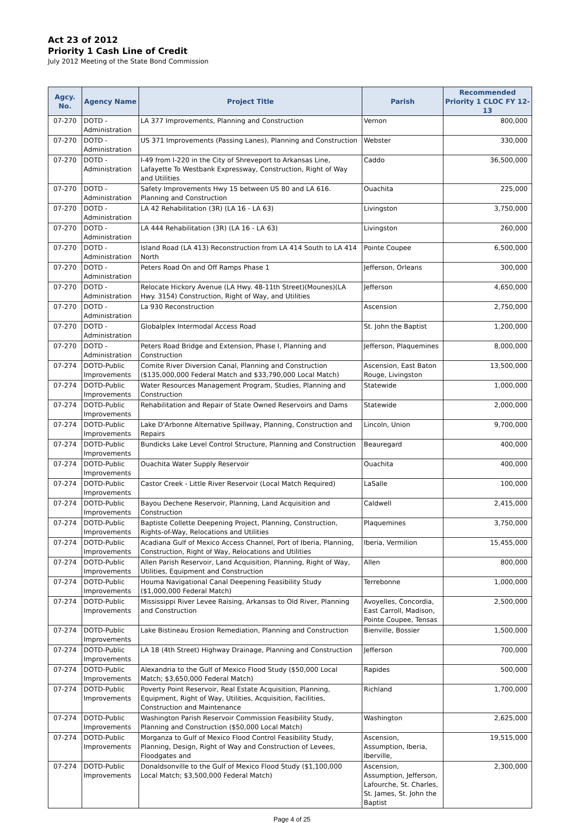Act 23 of 2012
Priority 1 Cash Line of Credit
July 2012 Meeting of the State Bond Commission
| Agcy. No. | Agency Name | Project Title | Parish | Recommended Priority 1 CLOC FY 12-13 |
| --- | --- | --- | --- | --- |
| 07-270 | DOTD - Administration | LA 377 Improvements, Planning and Construction | Vernon | 800,000 |
| 07-270 | DOTD - Administration | US 371 Improvements (Passing Lanes), Planning and Construction | Webster | 330,000 |
| 07-270 | DOTD - Administration | I-49 from I-220 in the City of Shreveport to Arkansas Line, Lafayette To Westbank Expressway, Construction, Right of Way and Utilities | Caddo | 36,500,000 |
| 07-270 | DOTD - Administration | Safety Improvements Hwy 15 between US 80 and LA 616. Planning and Construction | Ouachita | 225,000 |
| 07-270 | DOTD - Administration | LA 42 Rehabilitation (3R) (LA 16 - LA 63) | Livingston | 3,750,000 |
| 07-270 | DOTD - Administration | LA 444 Rehabilitation (3R) (LA 16 - LA 63) | Livingston | 260,000 |
| 07-270 | DOTD - Administration | Island Road (LA 413) Reconstruction from LA 414 South to LA 414 North | Pointe Coupee | 6,500,000 |
| 07-270 | DOTD - Administration | Peters Road On and Off Ramps Phase 1 | Jefferson, Orleans | 300,000 |
| 07-270 | DOTD - Administration | Relocate Hickory Avenue (LA Hwy. 48-11th Street)(Mounes)(LA Hwy. 3154) Construction, Right of Way, and Utilities | Jefferson | 4,650,000 |
| 07-270 | DOTD - Administration | La 930 Reconstruction | Ascension | 2,750,000 |
| 07-270 | DOTD - Administration | Globalplex Intermodal Access Road | St. John the Baptist | 1,200,000 |
| 07-270 | DOTD - Administration | Peters Road Bridge and Extension, Phase I, Planning and Construction | Jefferson, Plaquemines | 8,000,000 |
| 07-274 | DOTD-Public Improvements | Comite River Diversion Canal, Planning and Construction ($135,000,000 Federal Match and $33,790,000 Local Match) | Ascension, East Baton Rouge, Livingston | 13,500,000 |
| 07-274 | DOTD-Public Improvements | Water Resources Management Program, Studies, Planning and Construction | Statewide | 1,000,000 |
| 07-274 | DOTD-Public Improvements | Rehabilitation and Repair of State Owned Reservoirs and Dams | Statewide | 2,000,000 |
| 07-274 | DOTD-Public Improvements | Lake D'Arbonne Alternative Spillway, Planning, Construction and Repairs | Lincoln, Union | 9,700,000 |
| 07-274 | DOTD-Public Improvements | Bundicks Lake Level Control Structure, Planning and Construction | Beauregard | 400,000 |
| 07-274 | DOTD-Public Improvements | Ouachita Water Supply Reservoir | Ouachita | 400,000 |
| 07-274 | DOTD-Public Improvements | Castor Creek - Little River Reservoir (Local Match Required) | LaSalle | 100,000 |
| 07-274 | DOTD-Public Improvements | Bayou Dechene Reservoir, Planning, Land Acquisition and Construction | Caldwell | 2,415,000 |
| 07-274 | DOTD-Public Improvements | Baptiste Collette Deepening Project, Planning, Construction, Rights-of-Way, Relocations and Utilities | Plaquemines | 3,750,000 |
| 07-274 | DOTD-Public Improvements | Acadiana Gulf of Mexico Access Channel, Port of Iberia, Planning, Construction, Right of Way, Relocations and Utilities | Iberia, Vermilion | 15,455,000 |
| 07-274 | DOTD-Public Improvements | Allen Parish Reservoir, Land Acquisition, Planning, Right of Way, Utilities, Equipment and Construction | Allen | 800,000 |
| 07-274 | DOTD-Public Improvements | Houma Navigational Canal Deepening Feasibility Study ($1,000,000 Federal Match) | Terrebonne | 1,000,000 |
| 07-274 | DOTD-Public Improvements | Mississippi River Levee Raising, Arkansas to Old River, Planning and Construction | Avoyelles, Concordia, East Carroll, Madison, Pointe Coupee, Tensas | 2,500,000 |
| 07-274 | DOTD-Public Improvements | Lake Bistineau Erosion Remediation, Planning and Construction | Bienville, Bossier | 1,500,000 |
| 07-274 | DOTD-Public Improvements | LA 18 (4th Street) Highway Drainage, Planning and Construction | Jefferson | 700,000 |
| 07-274 | DOTD-Public Improvements | Alexandria to the Gulf of Mexico Flood Study ($50,000 Local Match; $3,650,000 Federal Match) | Rapides | 500,000 |
| 07-274 | DOTD-Public Improvements | Poverty Point Reservoir, Real Estate Acquisition, Planning, Equipment, Right of Way, Utilities, Acquisition, Facilities, Construction and Maintenance | Richland | 1,700,000 |
| 07-274 | DOTD-Public Improvements | Washington Parish Reservoir Commission Feasibility Study, Planning and Construction ($50,000 Local Match) | Washington | 2,625,000 |
| 07-274 | DOTD-Public Improvements | Morganza to Gulf of Mexico Flood Control Feasibility Study, Planning, Design, Right of Way and Construction of Levees, Floodgates and | Ascension, Assumption, Iberia, Iberville, | 19,515,000 |
| 07-274 | DOTD-Public Improvements | Donaldsonville to the Gulf of Mexico Flood Study ($1,100,000 Local Match; $3,500,000 Federal Match) | Ascension, Assumption, Jefferson, Lafourche, St. Charles, St. James, St. John the Baptist | 2,300,000 |
Page 4 of 25